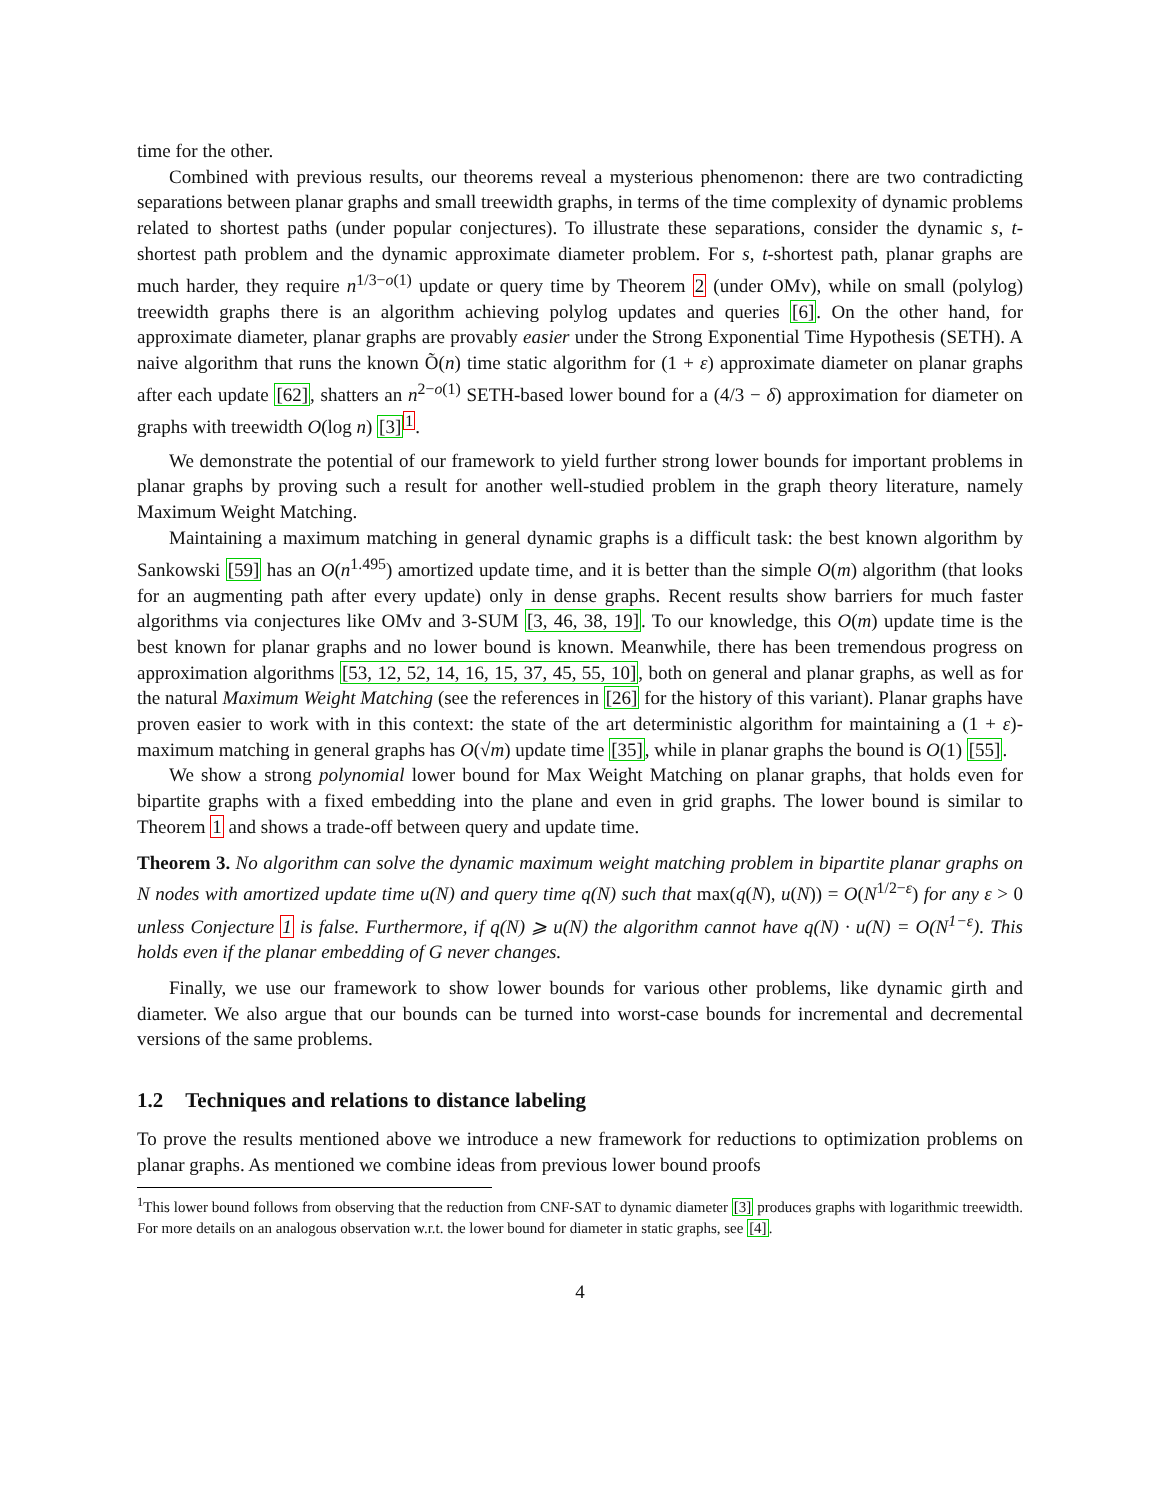time for the other.
Combined with previous results, our theorems reveal a mysterious phenomenon: there are two contradicting separations between planar graphs and small treewidth graphs, in terms of the time complexity of dynamic problems related to shortest paths (under popular conjectures). To illustrate these separations, consider the dynamic s, t-shortest path problem and the dynamic approximate diameter problem. For s, t-shortest path, planar graphs are much harder, they require n<sup>1/3−o(1)</sup> update or query time by Theorem 2 (under OMv), while on small (polylog) treewidth graphs there is an algorithm achieving polylog updates and queries [6]. On the other hand, for approximate diameter, planar graphs are provably easier under the Strong Exponential Time Hypothesis (SETH). A naive algorithm that runs the known Õ(n) time static algorithm for (1 + ε) approximate diameter on planar graphs after each update [62], shatters an n<sup>2−o(1)</sup> SETH-based lower bound for a (4/3 − δ) approximation for diameter on graphs with treewidth O(log n) [3]<sup>1</sup>.
We demonstrate the potential of our framework to yield further strong lower bounds for important problems in planar graphs by proving such a result for another well-studied problem in the graph theory literature, namely Maximum Weight Matching.
Maintaining a maximum matching in general dynamic graphs is a difficult task: the best known algorithm by Sankowski [59] has an O(n<sup>1.495</sup>) amortized update time, and it is better than the simple O(m) algorithm (that looks for an augmenting path after every update) only in dense graphs. Recent results show barriers for much faster algorithms via conjectures like OMv and 3-SUM [3, 46, 38, 19]. To our knowledge, this O(m) update time is the best known for planar graphs and no lower bound is known. Meanwhile, there has been tremendous progress on approximation algorithms [53, 12, 52, 14, 16, 15, 37, 45, 55, 10], both on general and planar graphs, as well as for the natural Maximum Weight Matching (see the references in [26] for the history of this variant). Planar graphs have proven easier to work with in this context: the state of the art deterministic algorithm for maintaining a (1 + ε)-maximum matching in general graphs has O(√m) update time [35], while in planar graphs the bound is O(1) [55].
We show a strong polynomial lower bound for Max Weight Matching on planar graphs, that holds even for bipartite graphs with a fixed embedding into the plane and even in grid graphs. The lower bound is similar to Theorem 1 and shows a trade-off between query and update time.
Theorem 3. No algorithm can solve the dynamic maximum weight matching problem in bipartite planar graphs on N nodes with amortized update time u(N) and query time q(N) such that max(q(N), u(N)) = O(N<sup>1/2−ε</sup>) for any ε > 0 unless Conjecture 1 is false. Furthermore, if q(N) ⩾ u(N) the algorithm cannot have q(N) · u(N) = O(N<sup>1−ε</sup>). This holds even if the planar embedding of G never changes.
Finally, we use our framework to show lower bounds for various other problems, like dynamic girth and diameter. We also argue that our bounds can be turned into worst-case bounds for incremental and decremental versions of the same problems.
1.2 Techniques and relations to distance labeling
To prove the results mentioned above we introduce a new framework for reductions to optimization problems on planar graphs. As mentioned we combine ideas from previous lower bound proofs
<sup>1</sup> This lower bound follows from observing that the reduction from CNF-SAT to dynamic diameter [3] produces graphs with logarithmic treewidth. For more details on an analogous observation w.r.t. the lower bound for diameter in static graphs, see [4].
4